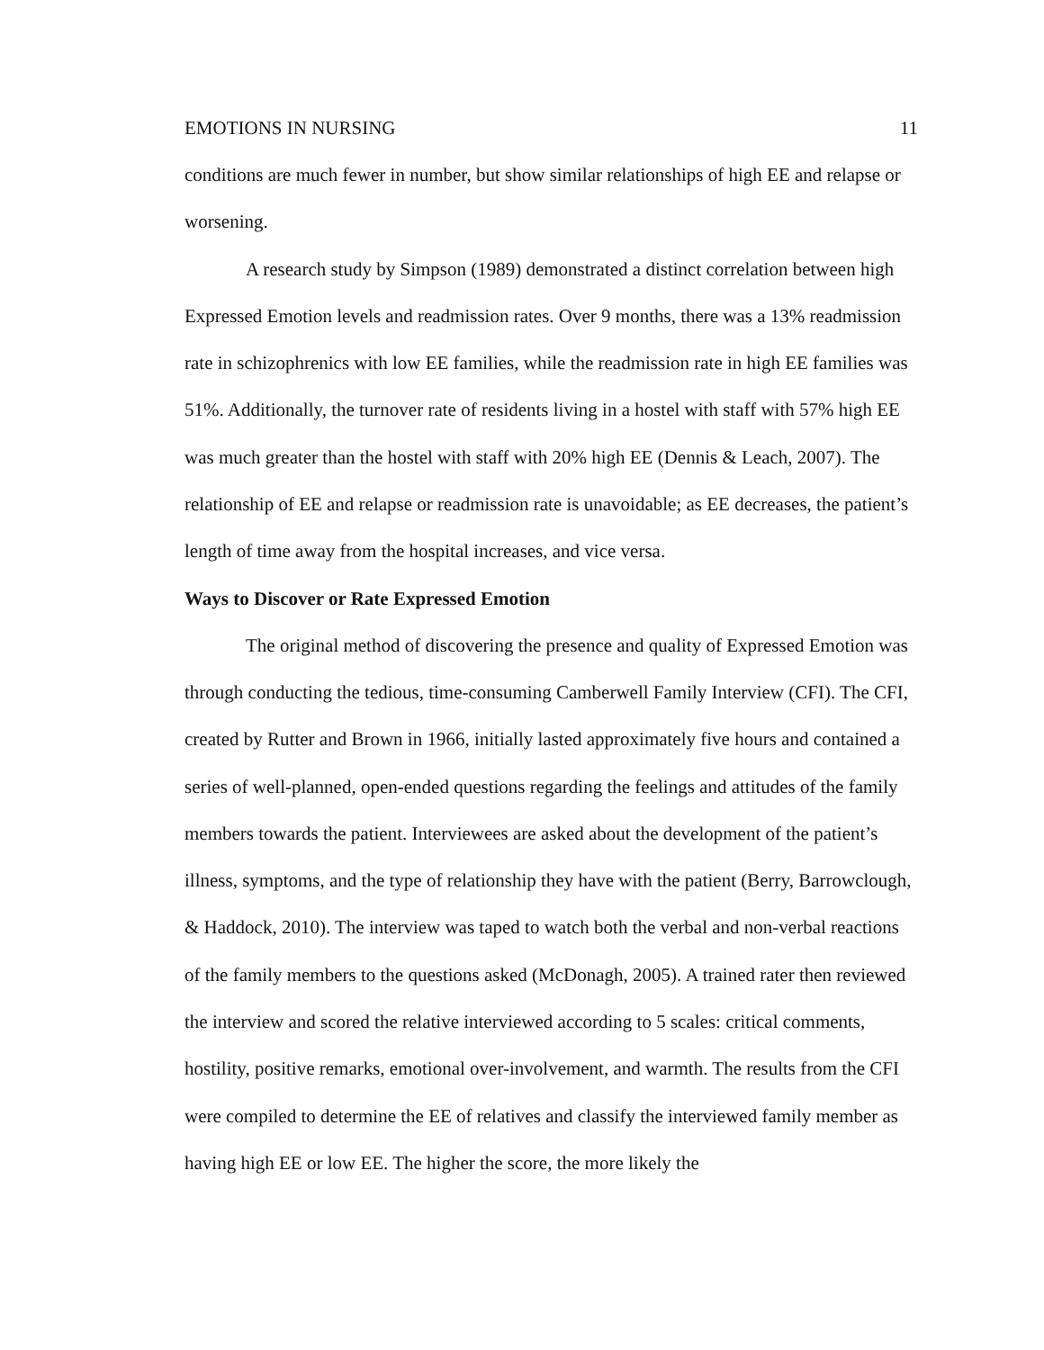EMOTIONS IN NURSING 11
conditions are much fewer in number, but show similar relationships of high EE and relapse or worsening.
A research study by Simpson (1989) demonstrated a distinct correlation between high Expressed Emotion levels and readmission rates. Over 9 months, there was a 13% readmission rate in schizophrenics with low EE families, while the readmission rate in high EE families was 51%. Additionally, the turnover rate of residents living in a hostel with staff with 57% high EE was much greater than the hostel with staff with 20% high EE (Dennis & Leach, 2007). The relationship of EE and relapse or readmission rate is unavoidable; as EE decreases, the patient’s length of time away from the hospital increases, and vice versa.
Ways to Discover or Rate Expressed Emotion
The original method of discovering the presence and quality of Expressed Emotion was through conducting the tedious, time-consuming Camberwell Family Interview (CFI). The CFI, created by Rutter and Brown in 1966, initially lasted approximately five hours and contained a series of well-planned, open-ended questions regarding the feelings and attitudes of the family members towards the patient. Interviewees are asked about the development of the patient’s illness, symptoms, and the type of relationship they have with the patient (Berry, Barrowclough, & Haddock, 2010). The interview was taped to watch both the verbal and non-verbal reactions of the family members to the questions asked (McDonagh, 2005). A trained rater then reviewed the interview and scored the relative interviewed according to 5 scales: critical comments, hostility, positive remarks, emotional over-involvement, and warmth. The results from the CFI were compiled to determine the EE of relatives and classify the interviewed family member as having high EE or low EE. The higher the score, the more likely the